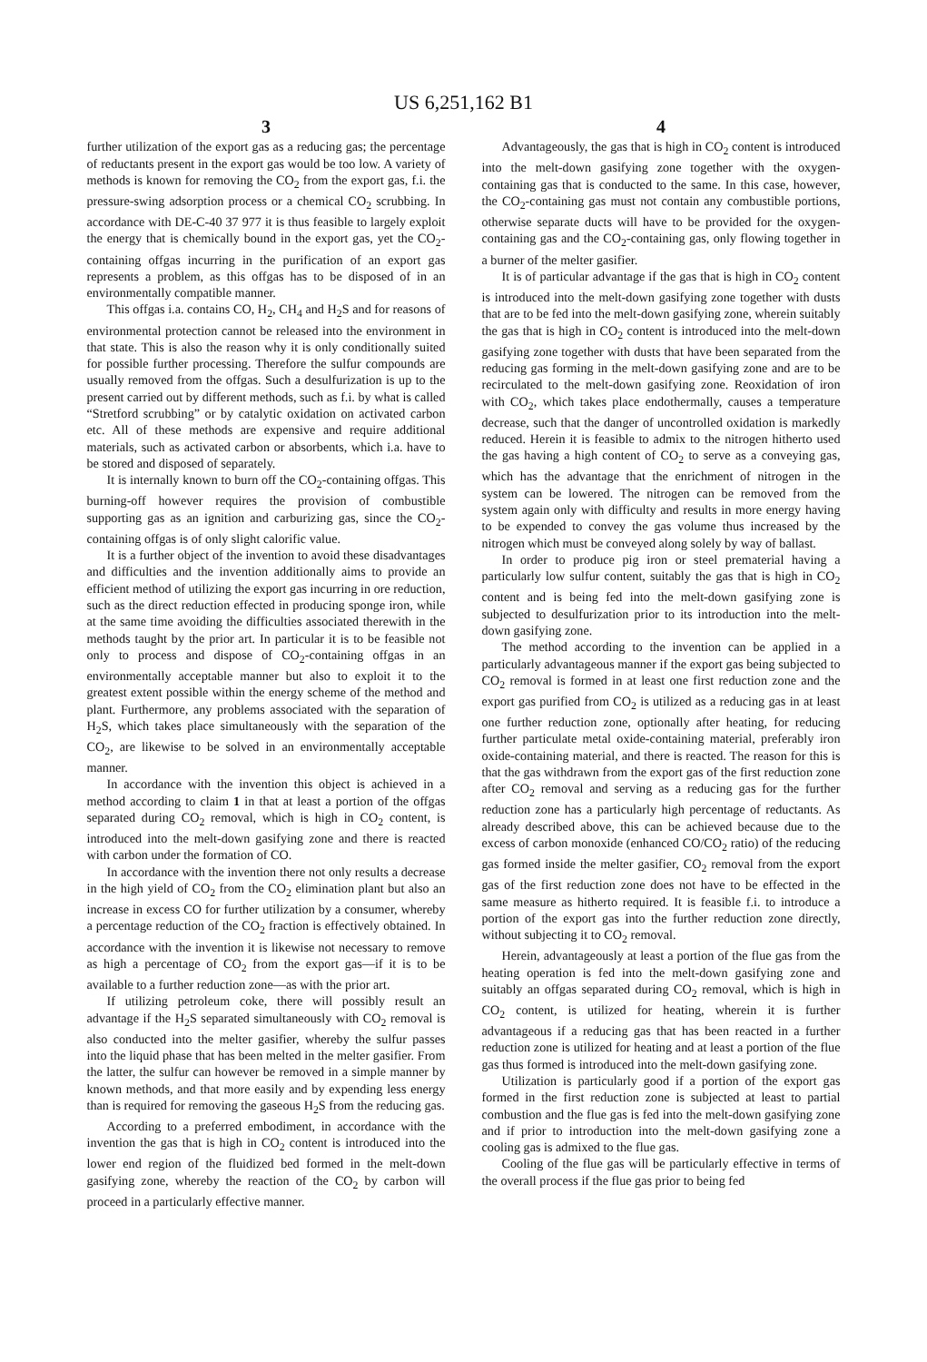US 6,251,162 B1
3
further utilization of the export gas as a reducing gas; the percentage of reductants present in the export gas would be too low. A variety of methods is known for removing the CO<sub>2</sub> from the export gas, f.i. the pressure-swing adsorption process or a chemical CO<sub>2</sub> scrubbing. In accordance with DE-C-40 37 977 it is thus feasible to largely exploit the energy that is chemically bound in the export gas, yet the CO<sub>2</sub>-containing offgas incurring in the purification of an export gas represents a problem, as this offgas has to be disposed of in an environmentally compatible manner.
This offgas i.a. contains CO, H<sub>2</sub>, CH<sub>4</sub> and H<sub>2</sub>S and for reasons of environmental protection cannot be released into the environment in that state. This is also the reason why it is only conditionally suited for possible further processing. Therefore the sulfur compounds are usually removed from the offgas. Such a desulfurization is up to the present carried out by different methods, such as f.i. by what is called “Stretford scrubbing” or by catalytic oxidation on activated carbon etc. All of these methods are expensive and require additional materials, such as activated carbon or absorbents, which i.a. have to be stored and disposed of separately.
It is internally known to burn off the CO<sub>2</sub>-containing offgas. This burning-off however requires the provision of combustible supporting gas as an ignition and carburizing gas, since the CO<sub>2</sub>-containing offgas is of only slight calorific value.
It is a further object of the invention to avoid these disadvantages and difficulties and the invention additionally aims to provide an efficient method of utilizing the export gas incurring in ore reduction, such as the direct reduction effected in producing sponge iron, while at the same time avoiding the difficulties associated therewith in the methods taught by the prior art. In particular it is to be feasible not only to process and dispose of CO<sub>2</sub>-containing offgas in an environmentally acceptable manner but also to exploit it to the greatest extent possible within the energy scheme of the method and plant. Furthermore, any problems associated with the separation of H<sub>2</sub>S, which takes place simultaneously with the separation of the CO<sub>2</sub>, are likewise to be solved in an environmentally acceptable manner.
In accordance with the invention this object is achieved in a method according to claim 1 in that at least a portion of the offgas separated during CO<sub>2</sub> removal, which is high in CO<sub>2</sub> content, is introduced into the melt-down gasifying zone and there is reacted with carbon under the formation of CO.
In accordance with the invention there not only results a decrease in the high yield of CO<sub>2</sub> from the CO<sub>2</sub> elimination plant but also an increase in excess CO for further utilization by a consumer, whereby a percentage reduction of the CO<sub>2</sub> fraction is effectively obtained. In accordance with the invention it is likewise not necessary to remove as high a percentage of CO<sub>2</sub> from the export gas—if it is to be available to a further reduction zone—as with the prior art.
If utilizing petroleum coke, there will possibly result an advantage if the H<sub>2</sub>S separated simultaneously with CO<sub>2</sub> removal is also conducted into the melter gasifier, whereby the sulfur passes into the liquid phase that has been melted in the melter gasifier. From the latter, the sulfur can however be removed in a simple manner by known methods, and that more easily and by expending less energy than is required for removing the gaseous H<sub>2</sub>S from the reducing gas.
According to a preferred embodiment, in accordance with the invention the gas that is high in CO<sub>2</sub> content is introduced into the lower end region of the fluidized bed formed in the melt-down gasifying zone, whereby the reaction of the CO<sub>2</sub> by carbon will proceed in a particularly effective manner.
4
Advantageously, the gas that is high in CO<sub>2</sub> content is introduced into the melt-down gasifying zone together with the oxygen-containing gas that is conducted to the same. In this case, however, the CO<sub>2</sub>-containing gas must not contain any combustible portions, otherwise separate ducts will have to be provided for the oxygen-containing gas and the CO<sub>2</sub>-containing gas, only flowing together in a burner of the melter gasifier.
It is of particular advantage if the gas that is high in CO<sub>2</sub> content is introduced into the melt-down gasifying zone together with dusts that are to be fed into the melt-down gasifying zone, wherein suitably the gas that is high in CO<sub>2</sub> content is introduced into the melt-down gasifying zone together with dusts that have been separated from the reducing gas forming in the melt-down gasifying zone and are to be recirculated to the melt-down gasifying zone. Reoxidation of iron with CO<sub>2</sub>, which takes place endothermally, causes a temperature decrease, such that the danger of uncontrolled oxidation is markedly reduced. Herein it is feasible to admix to the nitrogen hitherto used the gas having a high content of CO<sub>2</sub> to serve as a conveying gas, which has the advantage that the enrichment of nitrogen in the system can be lowered. The nitrogen can be removed from the system again only with difficulty and results in more energy having to be expended to convey the gas volume thus increased by the nitrogen which must be conveyed along solely by way of ballast.
In order to produce pig iron or steel prematerial having a particularly low sulfur content, suitably the gas that is high in CO<sub>2</sub> content and is being fed into the melt-down gasifying zone is subjected to desulfurization prior to its introduction into the melt-down gasifying zone.
The method according to the invention can be applied in a particularly advantageous manner if the export gas being subjected to CO<sub>2</sub> removal is formed in at least one first reduction zone and the export gas purified from CO<sub>2</sub> is utilized as a reducing gas in at least one further reduction zone, optionally after heating, for reducing further particulate metal oxide-containing material, preferably iron oxide-containing material, and there is reacted. The reason for this is that the gas withdrawn from the export gas of the first reduction zone after CO<sub>2</sub> removal and serving as a reducing gas for the further reduction zone has a particularly high percentage of reductants. As already described above, this can be achieved because due to the excess of carbon monoxide (enhanced CO/CO<sub>2</sub> ratio) of the reducing gas formed inside the melter gasifier, CO<sub>2</sub> removal from the export gas of the first reduction zone does not have to be effected in the same measure as hitherto required. It is feasible f.i. to introduce a portion of the export gas into the further reduction zone directly, without subjecting it to CO<sub>2</sub> removal.
Herein, advantageously at least a portion of the flue gas from the heating operation is fed into the melt-down gasifying zone and suitably an offgas separated during CO<sub>2</sub> removal, which is high in CO<sub>2</sub> content, is utilized for heating, wherein it is further advantageous if a reducing gas that has been reacted in a further reduction zone is utilized for heating and at least a portion of the flue gas thus formed is introduced into the melt-down gasifying zone.
Utilization is particularly good if a portion of the export gas formed in the first reduction zone is subjected at least to partial combustion and the flue gas is fed into the melt-down gasifying zone and if prior to introduction into the melt-down gasifying zone a cooling gas is admixed to the flue gas.
Cooling of the flue gas will be particularly effective in terms of the overall process if the flue gas prior to being fed